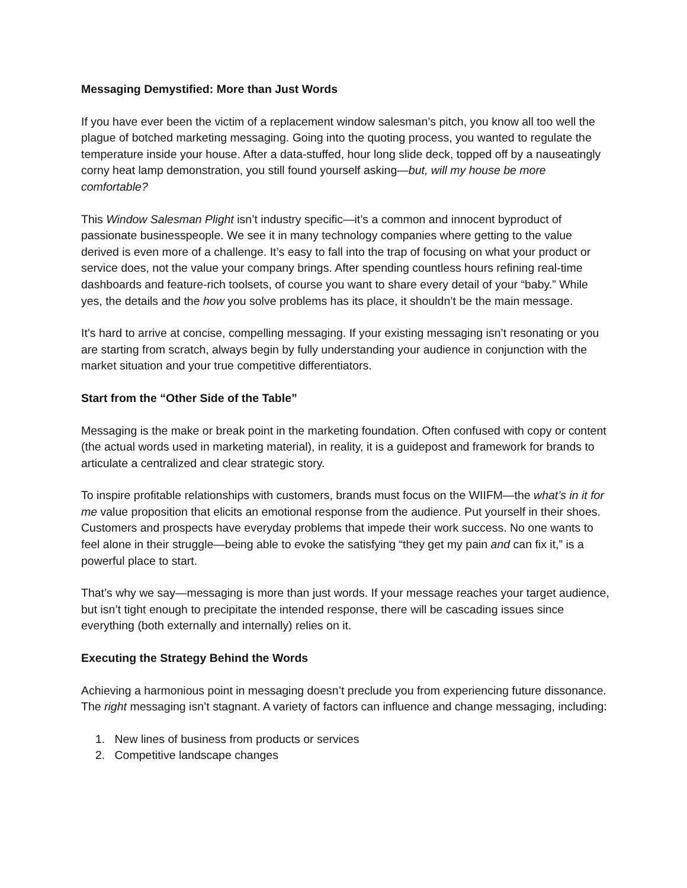Messaging Demystified: More than Just Words
If you have ever been the victim of a replacement window salesman’s pitch, you know all too well the plague of botched marketing messaging. Going into the quoting process, you wanted to regulate the temperature inside your house. After a data-stuffed, hour long slide deck, topped off by a nauseatingly corny heat lamp demonstration, you still found yourself asking—but, will my house be more comfortable?
This Window Salesman Plight isn’t industry specific—it’s a common and innocent byproduct of passionate businesspeople. We see it in many technology companies where getting to the value derived is even more of a challenge. It’s easy to fall into the trap of focusing on what your product or service does, not the value your company brings. After spending countless hours refining real-time dashboards and feature-rich toolsets, of course you want to share every detail of your “baby.” While yes, the details and the how you solve problems has its place, it shouldn’t be the main message.
It’s hard to arrive at concise, compelling messaging. If your existing messaging isn’t resonating or you are starting from scratch, always begin by fully understanding your audience in conjunction with the market situation and your true competitive differentiators.
Start from the “Other Side of the Table”
Messaging is the make or break point in the marketing foundation. Often confused with copy or content (the actual words used in marketing material), in reality, it is a guidepost and framework for brands to articulate a centralized and clear strategic story.
To inspire profitable relationships with customers, brands must focus on the WIIFM—the what’s in it for me value proposition that elicits an emotional response from the audience. Put yourself in their shoes. Customers and prospects have everyday problems that impede their work success. No one wants to feel alone in their struggle—being able to evoke the satisfying “they get my pain and can fix it,” is a powerful place to start.
That’s why we say—messaging is more than just words. If your message reaches your target audience, but isn’t tight enough to precipitate the intended response, there will be cascading issues since everything (both externally and internally) relies on it.
Executing the Strategy Behind the Words
Achieving a harmonious point in messaging doesn’t preclude you from experiencing future dissonance. The right messaging isn’t stagnant. A variety of factors can influence and change messaging, including:
1. New lines of business from products or services
2. Competitive landscape changes